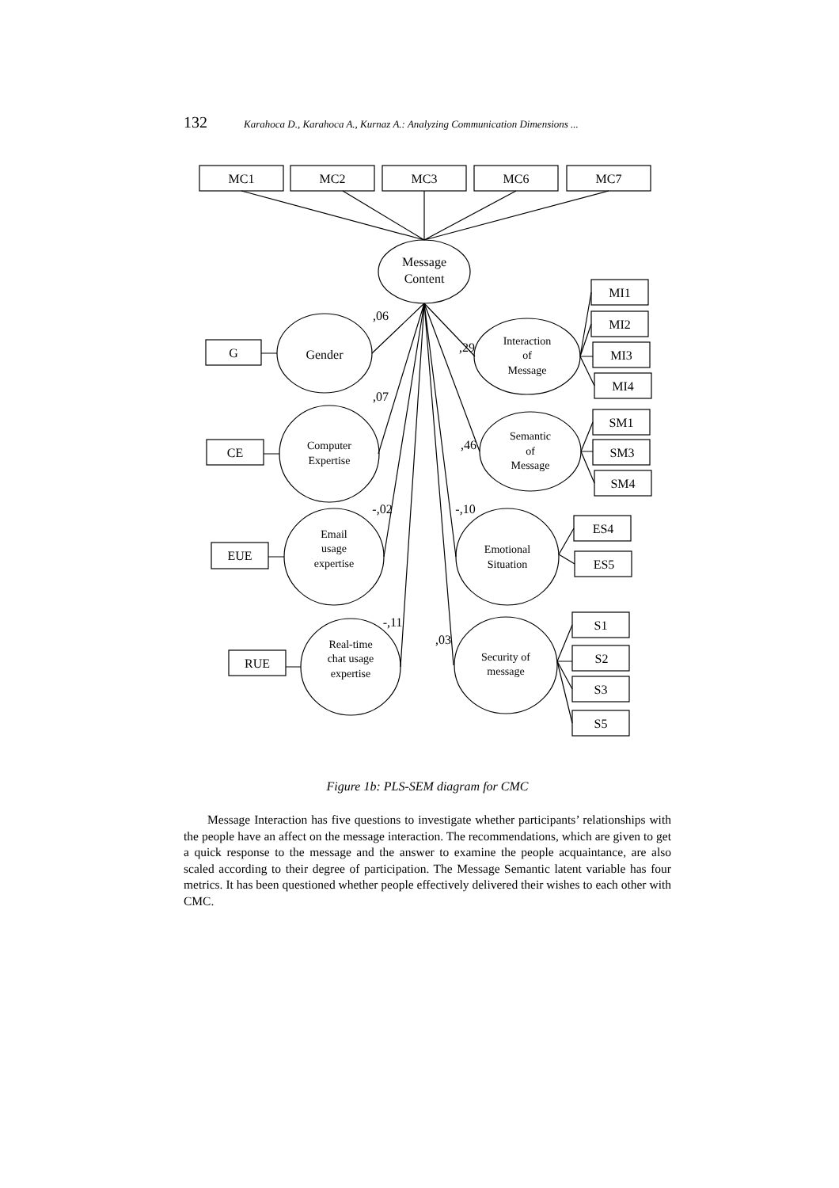132 Karahoca D., Karahoca A., Kurnaz A.: Analyzing Communication Dimensions ...
MC1
MC2
MC3
MC6
MC7
Message
Content
Gender
G
Computer
Expertise
CE
Email
usage
expertise
EUE
Real-time
chat usage
expertise
RUE
Interaction
of
Message
Semantic
of
Message
Emotional
Situation
Security of
message
MI1
MI2
MI3
MI4
SM1
SM3
SM4
ES4
ES5
S1
S2
S3
S5
,06
,07
-,02
-,11
,29
,46
-,10
,03
Figure 1b: PLS-SEM diagram for CMC
Message Interaction has five questions to investigate whether participants’ relationships with the people have an affect on the message interaction. The recommendations, which are given to get a quick response to the message and the answer to examine the people acquaintance, are also scaled according to their degree of participation. The Message Semantic latent variable has four metrics. It has been questioned whether people effectively delivered their wishes to each other with CMC.